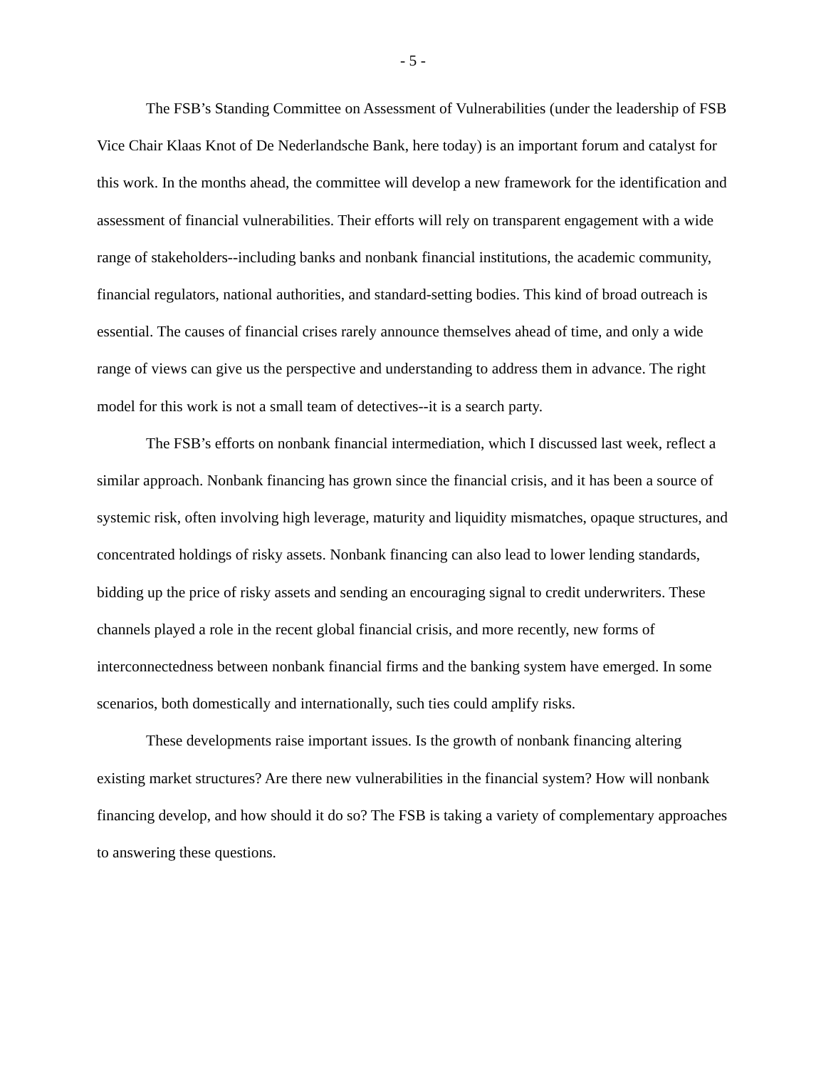- 5 -
The FSB’s Standing Committee on Assessment of Vulnerabilities (under the leadership of FSB Vice Chair Klaas Knot of De Nederlandsche Bank, here today) is an important forum and catalyst for this work. In the months ahead, the committee will develop a new framework for the identification and assessment of financial vulnerabilities. Their efforts will rely on transparent engagement with a wide range of stakeholders--including banks and nonbank financial institutions, the academic community, financial regulators, national authorities, and standard-setting bodies. This kind of broad outreach is essential. The causes of financial crises rarely announce themselves ahead of time, and only a wide range of views can give us the perspective and understanding to address them in advance. The right model for this work is not a small team of detectives--it is a search party.
The FSB’s efforts on nonbank financial intermediation, which I discussed last week, reflect a similar approach. Nonbank financing has grown since the financial crisis, and it has been a source of systemic risk, often involving high leverage, maturity and liquidity mismatches, opaque structures, and concentrated holdings of risky assets. Nonbank financing can also lead to lower lending standards, bidding up the price of risky assets and sending an encouraging signal to credit underwriters. These channels played a role in the recent global financial crisis, and more recently, new forms of interconnectedness between nonbank financial firms and the banking system have emerged. In some scenarios, both domestically and internationally, such ties could amplify risks.
These developments raise important issues. Is the growth of nonbank financing altering existing market structures? Are there new vulnerabilities in the financial system? How will nonbank financing develop, and how should it do so? The FSB is taking a variety of complementary approaches to answering these questions.